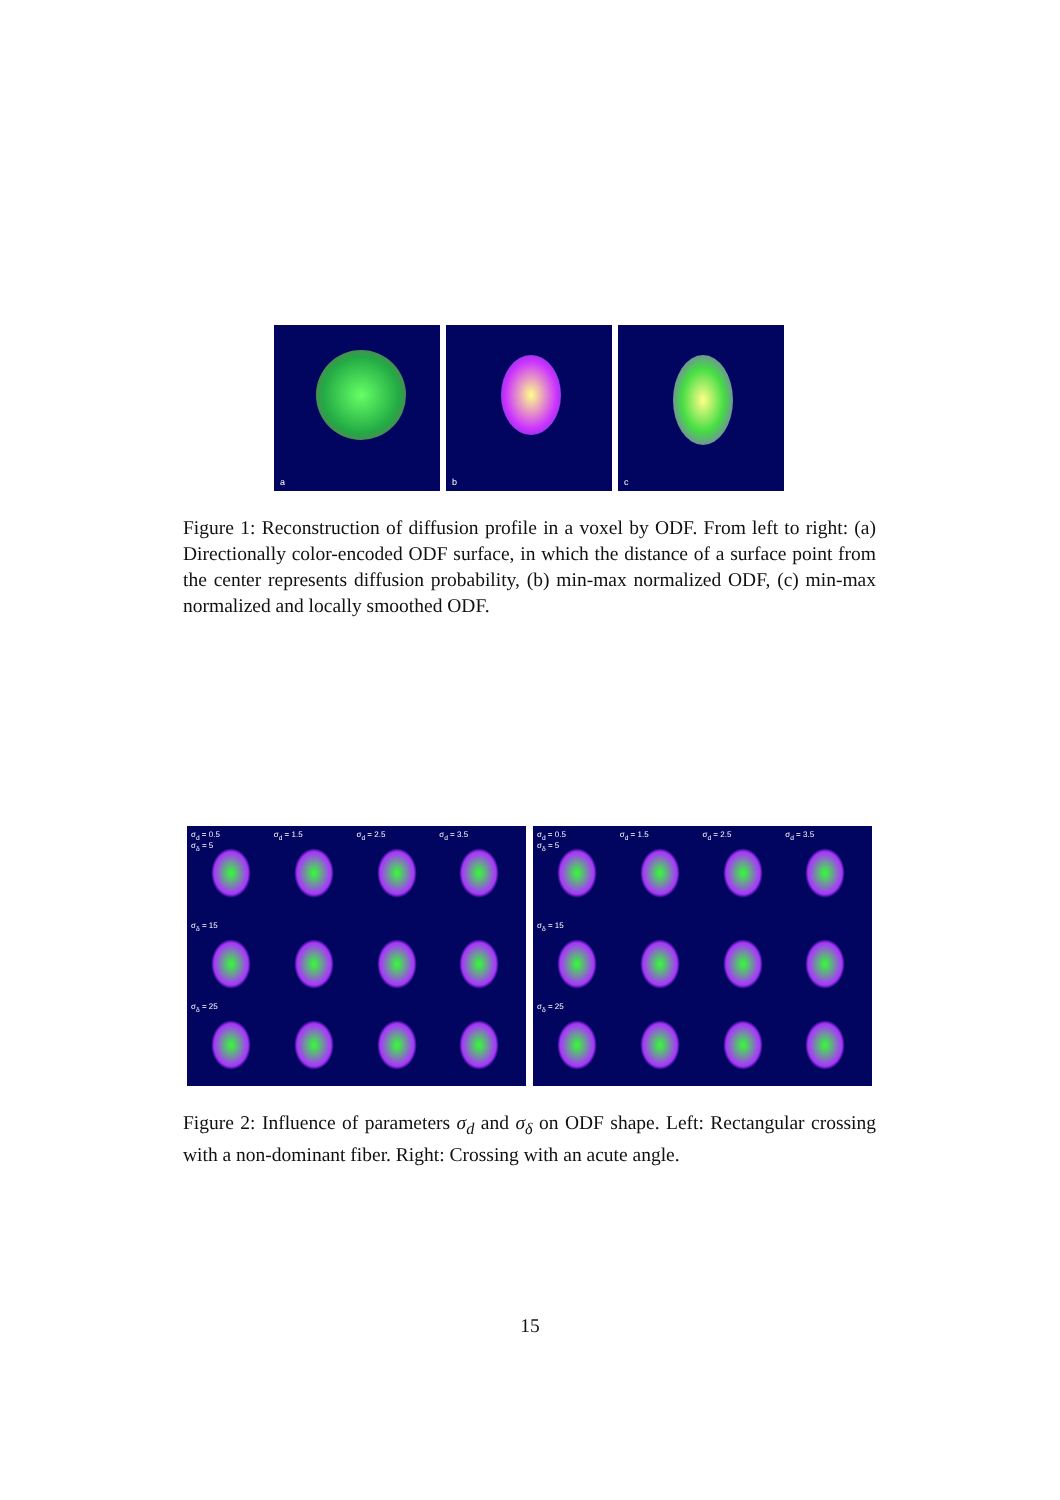a
b
c
Figure 1: Reconstruction of diffusion profile in a voxel by ODF. From left to right: (a) Directionally color-encoded ODF surface, in which the distance of a surface point from the center represents diffusion probability, (b) min-max normalized ODF, (c) min-max normalized and locally smoothed ODF.
σ<sub>d</sub> = 0.5
σ<sub>δ</sub> = 5
σ<sub>d</sub> = 1.5
σ<sub>d</sub> = 2.5
σ<sub>d</sub> = 3.5
σ<sub>δ</sub> = 15
σ<sub>δ</sub> = 25
σ<sub>d</sub> = 0.5
σ<sub>δ</sub> = 5
σ<sub>d</sub> = 1.5
σ<sub>d</sub> = 2.5
σ<sub>d</sub> = 3.5
σ<sub>δ</sub> = 15
σ<sub>δ</sub> = 25
Figure 2: Influence of parameters σ<sub>d</sub> and σ<sub>δ</sub> on ODF shape. Left: Rectangular crossing with a non-dominant fiber. Right: Crossing with an acute angle.
15